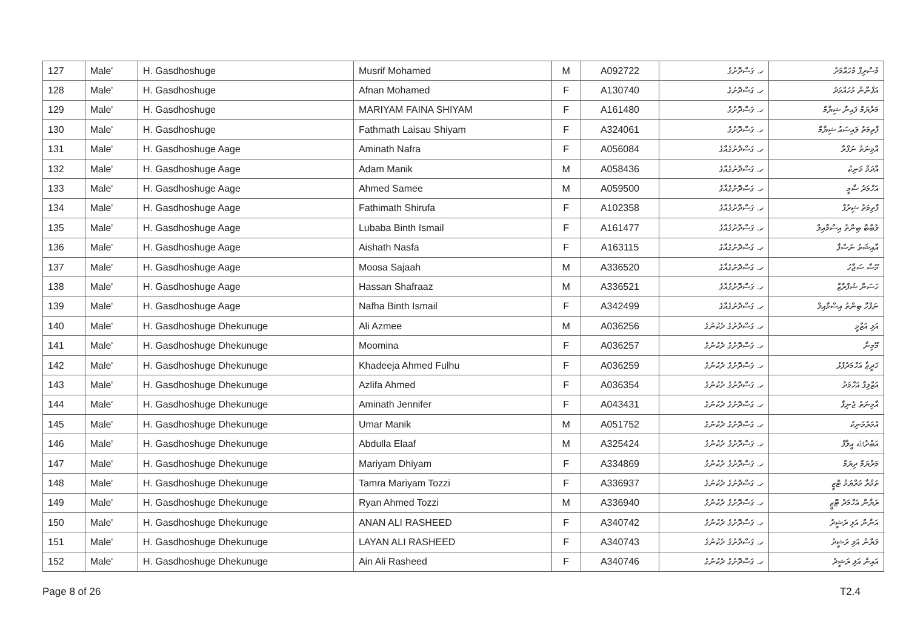| 127 | Male' | H. Gasdhoshuge | Musrif Mohamed | M | A092722 | ހ. ގަސްދޮށުގެ | މުސްރިފް މުހައްމަދު |
| 128 | Male' | H. Gasdhoshuge | Afnan Mohamed | F | A130740 | ހ. ގަސްދޮށުގެ | އަފްނާން މުހައްމަދު |
| 129 | Male' | H. Gasdhoshuge | MARIYAM FAINA SHIYAM | F | A161480 | ހ. ގަސްދޮށުގެ | މަރްޔަމް ފައިނާ ޝިޔާމް |
| 130 | Male' | H. Gasdhoshuge | Fathmath Laisau Shiyam | F | A324061 | ހ. ގަސްދޮށުގެ | ފާތިމަތު ލައިސައު ޝިޔާމް |
| 131 | Male' | H. Gasdhoshuge Aage | Aminath Nafra | F | A056084 | ހ. ގަސްދޮށުގެއާގެ | އާމިނަތު ނަފްރާ |
| 132 | Male' | H. Gasdhoshuge Aage | Adam Manik | M | A058436 | ހ. ގަސްދޮށުގެއާގެ | އާދަމް މަނިކު |
| 133 | Male' | H. Gasdhoshuge Aage | Ahmed Samee | M | A059500 | ހ. ގަސްދޮށުގެއާގެ | އަހްމަދު ސާމީ |
| 134 | Male' | H. Gasdhoshuge Aage | Fathimath Shirufa | F | A102358 | ހ. ގަސްދޮށުގެއާގެ | ފާތިމަތު ޝިރުފާ |
| 135 | Male' | H. Gasdhoshuge Aage | Lubaba Binth Ismail | F | A161477 | ހ. ގަސްދޮށުގެއާގެ | ލުބާބާ ބިންތު އިސްމާއިލް |
| 136 | Male' | H. Gasdhoshuge Aage | Aishath Nasfa | F | A163115 | ހ. ގަސްދޮށުގެއާގެ | އާއިޝަތު ނަސްފާ |
| 137 | Male' | H. Gasdhoshuge Aage | Moosa Sajaah | M | A336520 | ހ. ގަސްދޮށުގެއާގެ | މޫސާ ސަޖާހު |
| 138 | Male' | H. Gasdhoshuge Aage | Hassan Shafraaz | M | A336521 | ހ. ގަސްދޮށުގެއާގެ | ހަސަން ޝަފްރާޒް |
| 139 | Male' | H. Gasdhoshuge Aage | Nafha Binth Ismail | F | A342499 | ހ. ގަސްދޮށުގެއާގެ | ނަފްހާ ބިންތު އިސްމާއިލް |
| 140 | Male' | H. Gasdhoshuge Dhekunuge | Ali Azmee | M | A036256 | ހ. ގަސްދޮށުގެ ދެކުނުގެ | އަލި އަޒްމީ |
| 141 | Male' | H. Gasdhoshuge Dhekunuge | Moomina | F | A036257 | ހ. ގަސްދޮށުގެ ދެކުނުގެ | މޫމިނާ |
| 142 | Male' | H. Gasdhoshuge Dhekunuge | Khadeeja Ahmed Fulhu | F | A036259 | ހ. ގަސްދޮށުގެ ދެކުނުގެ | ޚަދީޖާ އަހްމަދުފުޅު |
| 143 | Male' | H. Gasdhoshuge Dhekunuge | Azlifa Ahmed | F | A036354 | ހ. ގަސްދޮށުގެ ދެކުނުގެ | އަޒްލިފާ އަހްމަދު |
| 144 | Male' | H. Gasdhoshuge Dhekunuge | Aminath Jennifer | F | A043431 | ހ. ގަސްދޮށުގެ ދެކުނުގެ | އާމިނަތު ޖެނިފާ |
| 145 | Male' | H. Gasdhoshuge Dhekunuge | Umar Manik | M | A051752 | ހ. ގަސްދޮށުގެ ދެކުނުގެ | އުމަރުމަނިކު |
| 146 | Male' | H. Gasdhoshuge Dhekunuge | Abdulla Elaaf | M | A325424 | ހ. ގަސްދޮށުގެ ދެކުނުގެ | އަބްދުﷲ އީލާފް |
| 147 | Male' | H. Gasdhoshuge Dhekunuge | Mariyam Dhiyam | F | A334869 | ހ. ގަސްދޮށުގެ ދެކުނުގެ | މަރްޔަމް ދިޔަމް |
| 148 | Male' | H. Gasdhoshuge Dhekunuge | Tamra Mariyam Tozzi | F | A336937 | ހ. ގަސްދޮށުގެ ދެކުނުގެ | ތަމްރާ މަރްޔަމް ޓޮޒީ |
| 149 | Male' | H. Gasdhoshuge Dhekunuge | Ryan Ahmed Tozzi | M | A336940 | ހ. ގަސްދޮށުގެ ދެކުނުގެ | ރަޔާން އަހްމަދު ޓޮޒީ |
| 150 | Male' | H. Gasdhoshuge Dhekunuge | ANAN ALI RASHEED | F | A340742 | ހ. ގަސްދޮށުގެ ދެކުނުގެ | އަނާން އަލި ރަޝީދު |
| 151 | Male' | H. Gasdhoshuge Dhekunuge | LAYAN ALI RASHEED | F | A340743 | ހ. ގަސްދޮށުގެ ދެކުނުގެ | ލަޔާން އަލި ރަޝީދު |
| 152 | Male' | H. Gasdhoshuge Dhekunuge | Ain Ali Rasheed | F | A340746 | ހ. ގަސްދޮށުގެ ދެކުނުގެ | އައިން އަލި ރަޝީދު |
Page 8 of 26 T2.4